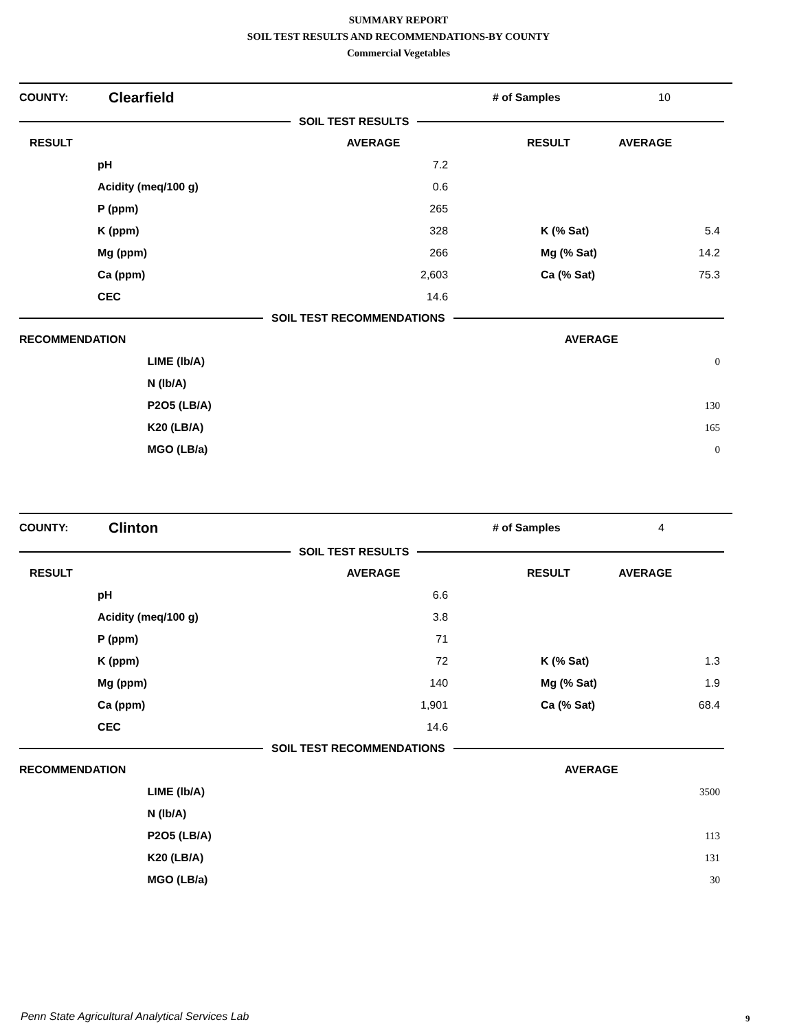SUMMARY REPORT
SOIL TEST RESULTS AND RECOMMENDATIONS-BY COUNTY
Commercial Vegetables
| COUNTY: | Clearfield | # of Samples | 10 |
SOIL TEST RESULTS
| RESULT | | AVERAGE | RESULT | AVERAGE |
| --- | --- | --- | --- | --- |
| | pH | 7.2 | | |
| | Acidity (meq/100 g) | 0.6 | | |
| | P (ppm) | 265 | | |
| | K (ppm) | 328 | K (% Sat) | 5.4 |
| | Mg (ppm) | 266 | Mg (% Sat) | 14.2 |
| | Ca (ppm) | 2,603 | Ca (% Sat) | 75.3 |
| | CEC | 14.6 | | |
SOIL TEST RECOMMENDATIONS
| RECOMMENDATION | | AVERAGE |
| --- | --- | --- |
| | LIME (lb/A) | 0 |
| | N (lb/A) | |
| | P2O5 (LB/A) | 130 |
| | K20 (LB/A) | 165 |
| | MGO (LB/a) | 0 |
| COUNTY: | Clinton | # of Samples | 4 |
SOIL TEST RESULTS
| RESULT | | AVERAGE | RESULT | AVERAGE |
| --- | --- | --- | --- | --- |
| | pH | 6.6 | | |
| | Acidity (meq/100 g) | 3.8 | | |
| | P (ppm) | 71 | | |
| | K (ppm) | 72 | K (% Sat) | 1.3 |
| | Mg (ppm) | 140 | Mg (% Sat) | 1.9 |
| | Ca (ppm) | 1,901 | Ca (% Sat) | 68.4 |
| | CEC | 14.6 | | |
SOIL TEST RECOMMENDATIONS
| RECOMMENDATION | | AVERAGE |
| --- | --- | --- |
| | LIME (lb/A) | 3500 |
| | N (lb/A) | |
| | P2O5 (LB/A) | 113 |
| | K20 (LB/A) | 131 |
| | MGO (LB/a) | 30 |
Penn State Agricultural Analytical Services Lab
9